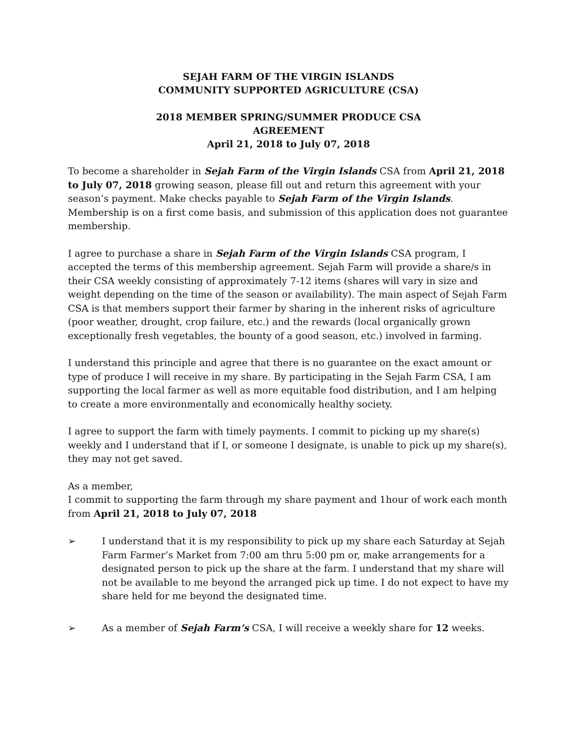SEJAH FARM OF THE VIRGIN ISLANDS
COMMUNITY SUPPORTED AGRICULTURE (CSA)
2018 MEMBER SPRING/SUMMER PRODUCE CSA
AGREEMENT
April 21, 2018 to July 07, 2018
To become a shareholder in Sejah Farm of the Virgin Islands CSA from April 21, 2018 to July 07, 2018 growing season, please fill out and return this agreement with your season’s payment. Make checks payable to Sejah Farm of the Virgin Islands. Membership is on a first come basis, and submission of this application does not guarantee membership.
I agree to purchase a share in Sejah Farm of the Virgin Islands CSA program, I accepted the terms of this membership agreement. Sejah Farm will provide a share/s in their CSA weekly consisting of approximately 7-12 items (shares will vary in size and weight depending on the time of the season or availability). The main aspect of Sejah Farm CSA is that members support their farmer by sharing in the inherent risks of agriculture (poor weather, drought, crop failure, etc.) and the rewards (local organically grown exceptionally fresh vegetables, the bounty of a good season, etc.) involved in farming.
I understand this principle and agree that there is no guarantee on the exact amount or type of produce I will receive in my share. By participating in the Sejah Farm CSA, I am supporting the local farmer as well as more equitable food distribution, and I am helping to create a more environmentally and economically healthy society.
I agree to support the farm with timely payments. I commit to picking up my share(s) weekly and I understand that if I, or someone I designate, is unable to pick up my share(s), they may not get saved.
As a member,
I commit to supporting the farm through my share payment and 1hour of work each month from April 21, 2018 to July 07, 2018
➢ I understand that it is my responsibility to pick up my share each Saturday at Sejah Farm Farmer’s Market from 7:00 am thru 5:00 pm or, make arrangements for a designated person to pick up the share at the farm. I understand that my share will not be available to me beyond the arranged pick up time. I do not expect to have my share held for me beyond the designated time.
➢ As a member of Sejah Farm’s CSA, I will receive a weekly share for 12 weeks.